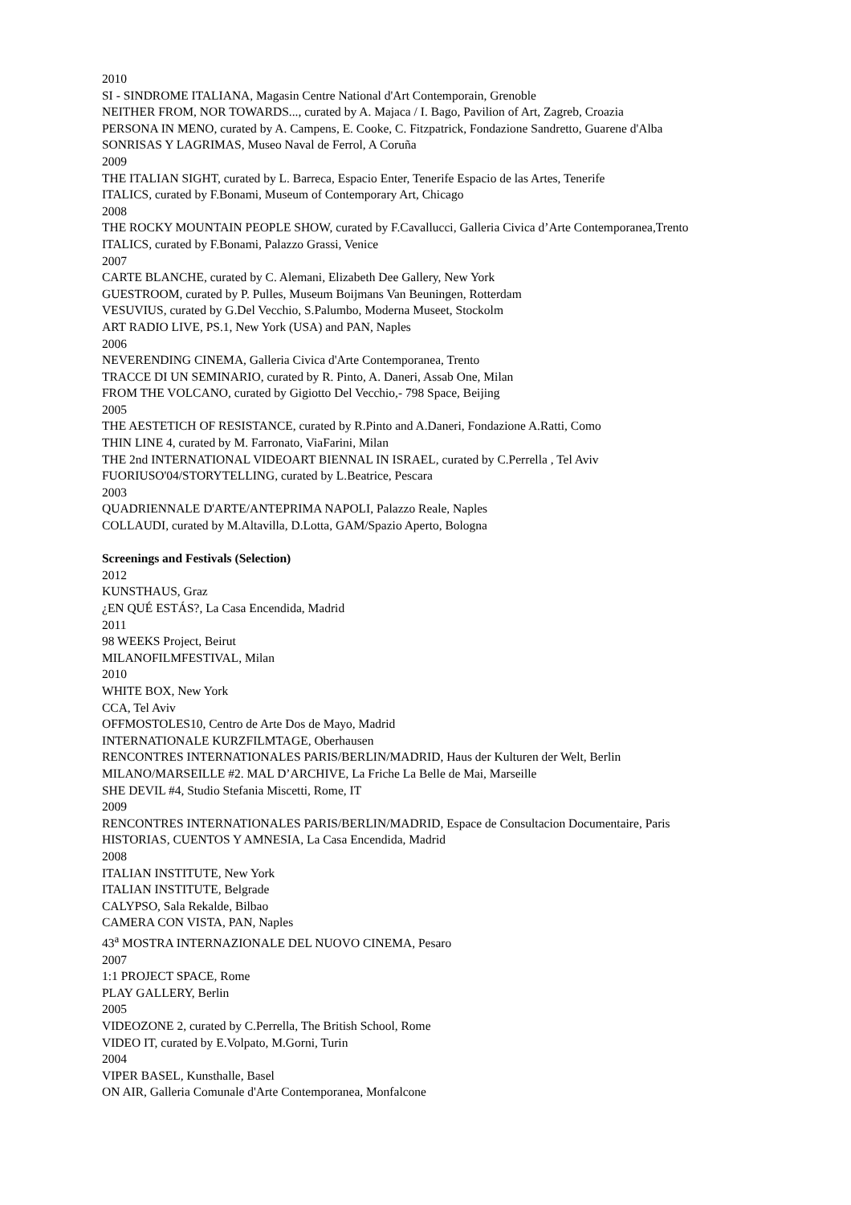2010
SI - SINDROME ITALIANA, Magasin Centre National d'Art Contemporain, Grenoble
NEITHER FROM, NOR TOWARDS..., curated by A. Majaca / I. Bago, Pavilion of Art, Zagreb, Croazia
PERSONA IN MENO, curated by A. Campens, E. Cooke, C. Fitzpatrick, Fondazione Sandretto, Guarene d'Alba
SONRISAS Y LAGRIMAS, Museo Naval de Ferrol, A Coruña
2009
THE ITALIAN SIGHT, curated by L. Barreca, Espacio Enter, Tenerife Espacio de las Artes, Tenerife
ITALICS, curated by F.Bonami, Museum of Contemporary Art, Chicago
2008
THE ROCKY MOUNTAIN PEOPLE SHOW, curated by F.Cavallucci, Galleria Civica d’Arte Contemporanea,Trento
ITALICS, curated by F.Bonami, Palazzo Grassi, Venice
2007
CARTE BLANCHE, curated by C. Alemani, Elizabeth Dee Gallery, New York
GUESTROOM, curated by P. Pulles, Museum Boijmans Van Beuningen, Rotterdam
VESUVIUS, curated by G.Del Vecchio, S.Palumbo, Moderna Museet, Stockolm
ART RADIO LIVE, PS.1, New York (USA) and PAN, Naples
2006
NEVERENDING CINEMA, Galleria Civica d'Arte Contemporanea, Trento
TRACCE DI UN SEMINARIO, curated by R. Pinto, A. Daneri, Assab One, Milan
FROM THE VOLCANO, curated by Gigiotto Del Vecchio,- 798 Space, Beijing
2005
THE AESTETICH OF RESISTANCE, curated by R.Pinto and A.Daneri, Fondazione A.Ratti, Como
THIN LINE 4, curated by M. Farronato, ViaFarini, Milan
THE 2nd INTERNATIONAL VIDEOART BIENNAL IN ISRAEL, curated by C.Perrella , Tel Aviv
FUORIUSO'04/STORYTELLING, curated by L.Beatrice, Pescara
2003
QUADRIENNALE D'ARTE/ANTEPRIMA NAPOLI, Palazzo Reale, Naples
COLLAUDI, curated by M.Altavilla, D.Lotta, GAM/Spazio Aperto, Bologna
Screenings and Festivals (Selection)
2012
KUNSTHAUS, Graz
¿EN QUÉ ESTÁS?, La Casa Encendida, Madrid
2011
98 WEEKS Project, Beirut
MILANOFILMFESTIVAL, Milan
2010
WHITE BOX, New York
CCA, Tel Aviv
OFFMOSTOLES10, Centro de Arte Dos de Mayo, Madrid
INTERNATIONALE KURZFILMTAGE, Oberhausen
RENCONTRES INTERNATIONALES PARIS/BERLIN/MADRID, Haus der Kulturen der Welt, Berlin
MILANO/MARSEILLE #2. MAL D’ARCHIVE, La Friche La Belle de Mai, Marseille
SHE DEVIL #4, Studio Stefania Miscetti, Rome, IT
2009
RENCONTRES INTERNATIONALES PARIS/BERLIN/MADRID, Espace de Consultacion Documentaire, Paris
HISTORIAS, CUENTOS Y AMNESIA, La Casa Encendida, Madrid
2008
ITALIAN INSTITUTE, New York
ITALIAN INSTITUTE, Belgrade
CALYPSO, Sala Rekalde, Bilbao
CAMERA CON VISTA, PAN, Naples
43<sup>a</sup> MOSTRA INTERNAZIONALE DEL NUOVO CINEMA, Pesaro
2007
1:1 PROJECT SPACE, Rome
PLAY GALLERY, Berlin
2005
VIDEOZONE 2, curated by C.Perrella, The British School, Rome
VIDEO IT, curated by E.Volpato, M.Gorni, Turin
2004
VIPER BASEL, Kunsthalle, Basel
ON AIR, Galleria Comunale d'Arte Contemporanea, Monfalcone